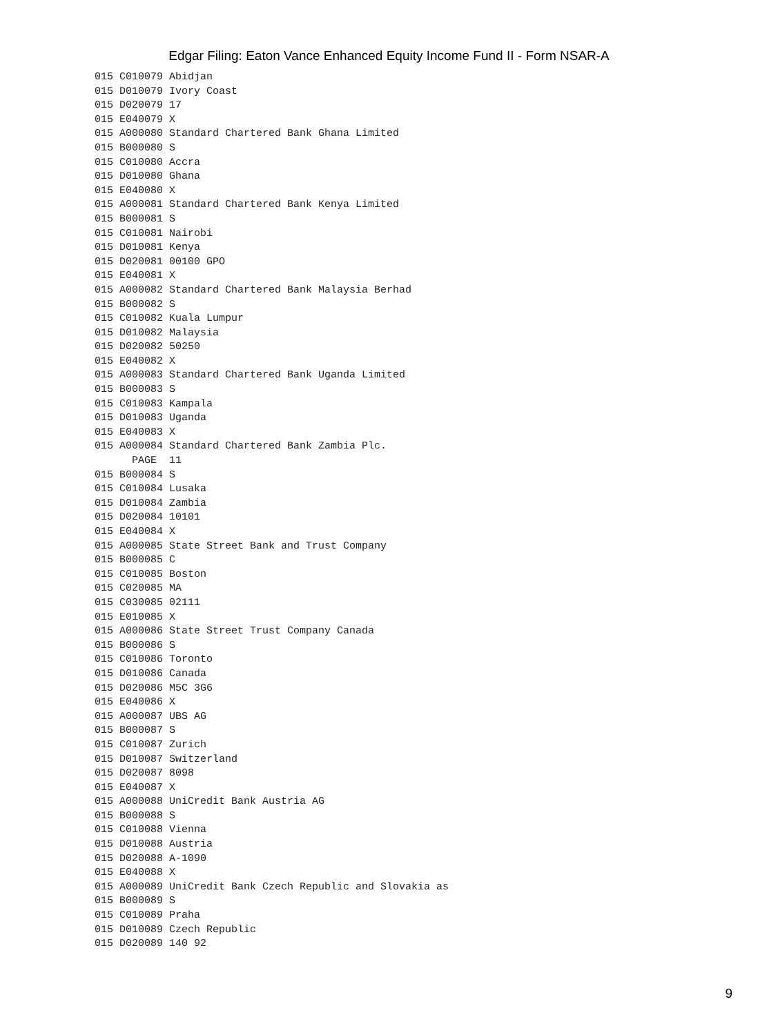Edgar Filing: Eaton Vance Enhanced Equity Income Fund II - Form NSAR-A
015 C010079 Abidjan
015 D010079 Ivory Coast
015 D020079 17
015 E040079 X
015 A000080 Standard Chartered Bank Ghana Limited
015 B000080 S
015 C010080 Accra
015 D010080 Ghana
015 E040080 X
015 A000081 Standard Chartered Bank Kenya Limited
015 B000081 S
015 C010081 Nairobi
015 D010081 Kenya
015 D020081 00100 GPO
015 E040081 X
015 A000082 Standard Chartered Bank Malaysia Berhad
015 B000082 S
015 C010082 Kuala Lumpur
015 D010082 Malaysia
015 D020082 50250
015 E040082 X
015 A000083 Standard Chartered Bank Uganda Limited
015 B000083 S
015 C010083 Kampala
015 D010083 Uganda
015 E040083 X
015 A000084 Standard Chartered Bank Zambia Plc.
      PAGE  11
015 B000084 S
015 C010084 Lusaka
015 D010084 Zambia
015 D020084 10101
015 E040084 X
015 A000085 State Street Bank and Trust Company
015 B000085 C
015 C010085 Boston
015 C020085 MA
015 C030085 02111
015 E010085 X
015 A000086 State Street Trust Company Canada
015 B000086 S
015 C010086 Toronto
015 D010086 Canada
015 D020086 M5C 3G6
015 E040086 X
015 A000087 UBS AG
015 B000087 S
015 C010087 Zurich
015 D010087 Switzerland
015 D020087 8098
015 E040087 X
015 A000088 UniCredit Bank Austria AG
015 B000088 S
015 C010088 Vienna
015 D010088 Austria
015 D020088 A-1090
015 E040088 X
015 A000089 UniCredit Bank Czech Republic and Slovakia as
015 B000089 S
015 C010089 Praha
015 D010089 Czech Republic
015 D020089 140 92
9